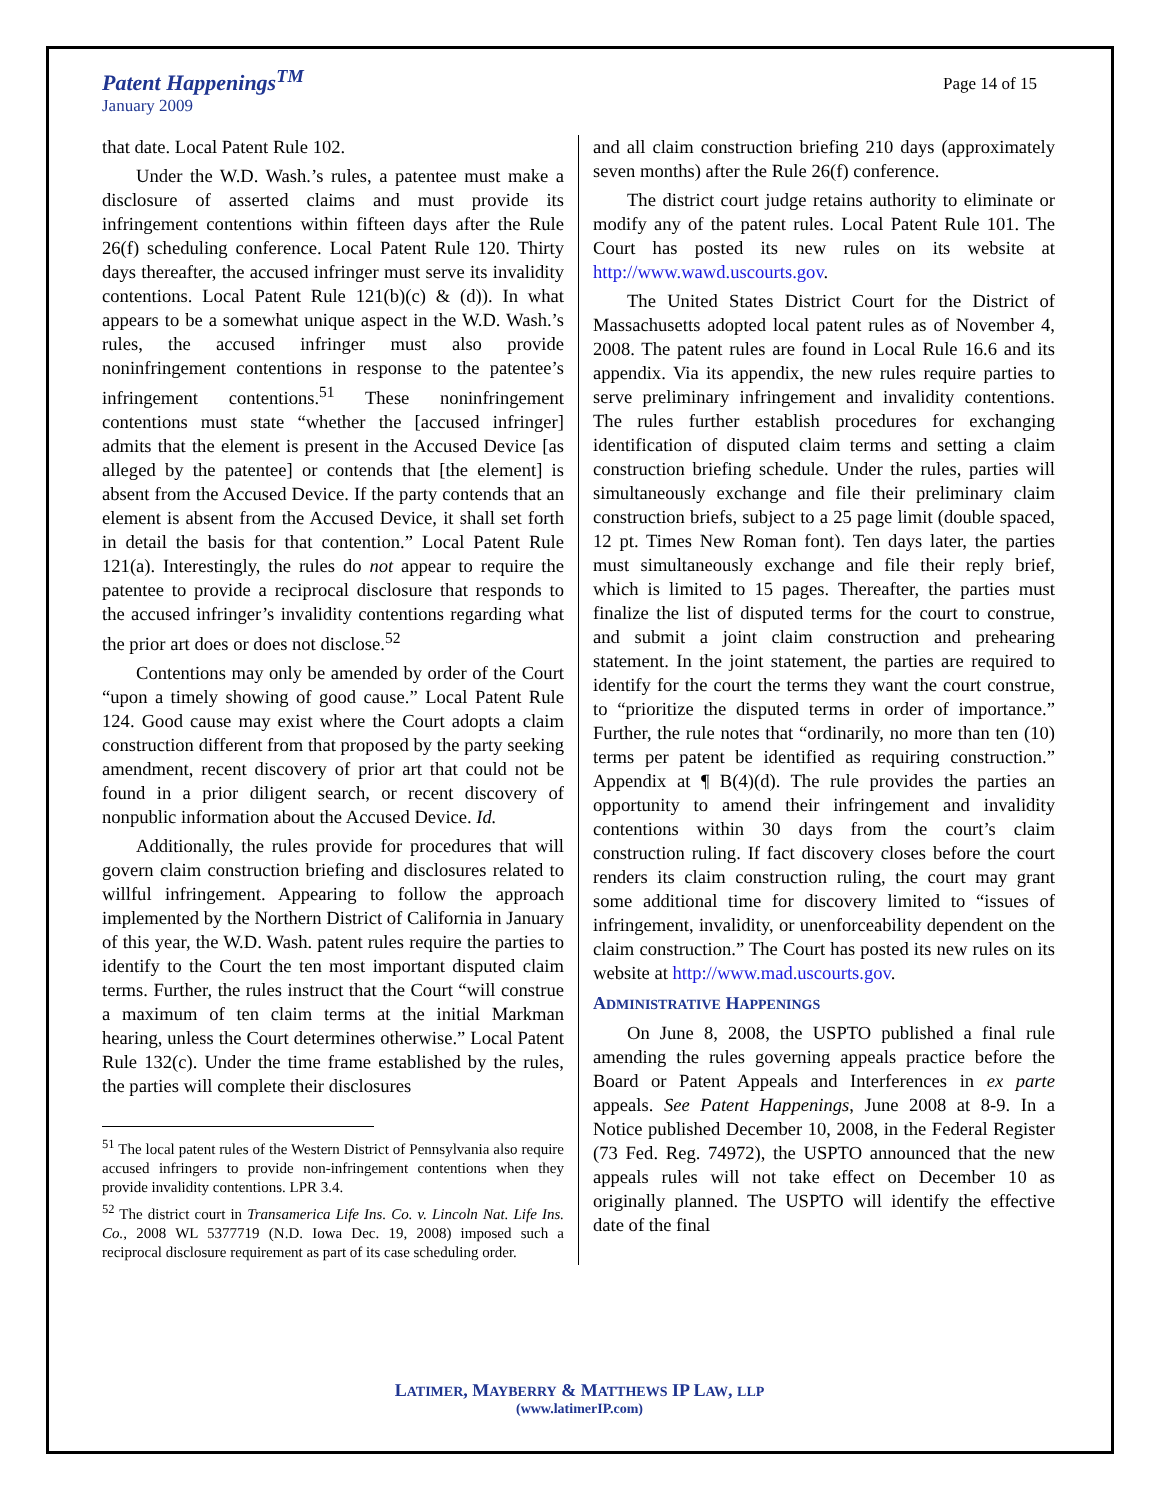Patent Happenings<sup>TM</sup>
January 2009
Page 14 of 15
that date. Local Patent Rule 102.
Under the W.D. Wash.’s rules, a patentee must make a disclosure of asserted claims and must provide its infringement contentions within fifteen days after the Rule 26(f) scheduling conference. Local Patent Rule 120. Thirty days thereafter, the accused infringer must serve its invalidity contentions. Local Patent Rule 121(b)(c) & (d)). In what appears to be a somewhat unique aspect in the W.D. Wash.’s rules, the accused infringer must also provide noninfringement contentions in response to the patentee’s infringement contentions.<sup>51</sup> These noninfringement contentions must state “whether the [accused infringer] admits that the element is present in the Accused Device [as alleged by the patentee] or contends that [the element] is absent from the Accused Device. If the party contends that an element is absent from the Accused Device, it shall set forth in detail the basis for that contention.” Local Patent Rule 121(a). Interestingly, the rules do not appear to require the patentee to provide a reciprocal disclosure that responds to the accused infringer’s invalidity contentions regarding what the prior art does or does not disclose.<sup>52</sup>
Contentions may only be amended by order of the Court “upon a timely showing of good cause.” Local Patent Rule 124. Good cause may exist where the Court adopts a claim construction different from that proposed by the party seeking amendment, recent discovery of prior art that could not be found in a prior diligent search, or recent discovery of nonpublic information about the Accused Device. Id.
Additionally, the rules provide for procedures that will govern claim construction briefing and disclosures related to willful infringement. Appearing to follow the approach implemented by the Northern District of California in January of this year, the W.D. Wash. patent rules require the parties to identify to the Court the ten most important disputed claim terms. Further, the rules instruct that the Court “will construe a maximum of ten claim terms at the initial Markman hearing, unless the Court determines otherwise.” Local Patent Rule 132(c). Under the time frame established by the rules, the parties will complete their disclosures
<sup>51</sup> The local patent rules of the Western District of Pennsylvania also require accused infringers to provide non-infringement contentions when they provide invalidity contentions. LPR 3.4.
<sup>52</sup> The district court in Transamerica Life Ins. Co. v. Lincoln Nat. Life Ins. Co., 2008 WL 5377719 (N.D. Iowa Dec. 19, 2008) imposed such a reciprocal disclosure requirement as part of its case scheduling order.
and all claim construction briefing 210 days (approximately seven months) after the Rule 26(f) conference.
The district court judge retains authority to eliminate or modify any of the patent rules. Local Patent Rule 101. The Court has posted its new rules on its website at http://www.wawd.uscourts.gov.
The United States District Court for the District of Massachusetts adopted local patent rules as of November 4, 2008. The patent rules are found in Local Rule 16.6 and its appendix. Via its appendix, the new rules require parties to serve preliminary infringement and invalidity contentions. The rules further establish procedures for exchanging identification of disputed claim terms and setting a claim construction briefing schedule. Under the rules, parties will simultaneously exchange and file their preliminary claim construction briefs, subject to a 25 page limit (double spaced, 12 pt. Times New Roman font). Ten days later, the parties must simultaneously exchange and file their reply brief, which is limited to 15 pages. Thereafter, the parties must finalize the list of disputed terms for the court to construe, and submit a joint claim construction and prehearing statement. In the joint statement, the parties are required to identify for the court the terms they want the court construe, to “prioritize the disputed terms in order of importance.” Further, the rule notes that “ordinarily, no more than ten (10) terms per patent be identified as requiring construction.” Appendix at ¶ B(4)(d). The rule provides the parties an opportunity to amend their infringement and invalidity contentions within 30 days from the court’s claim construction ruling. If fact discovery closes before the court renders its claim construction ruling, the court may grant some additional time for discovery limited to “issues of infringement, invalidity, or unenforceability dependent on the claim construction.” The Court has posted its new rules on its website at http://www.mad.uscourts.gov.
ADMINISTRATIVE HAPPENINGS
On June 8, 2008, the USPTO published a final rule amending the rules governing appeals practice before the Board or Patent Appeals and Interferences in ex parte appeals. See Patent Happenings, June 2008 at 8-9. In a Notice published December 10, 2008, in the Federal Register (73 Fed. Reg. 74972), the USPTO announced that the new appeals rules will not take effect on December 10 as originally planned. The USPTO will identify the effective date of the final
LATIMER, MAYBERRY & MATTHEWS IP LAW, LLP
(www.latimerIP.com)